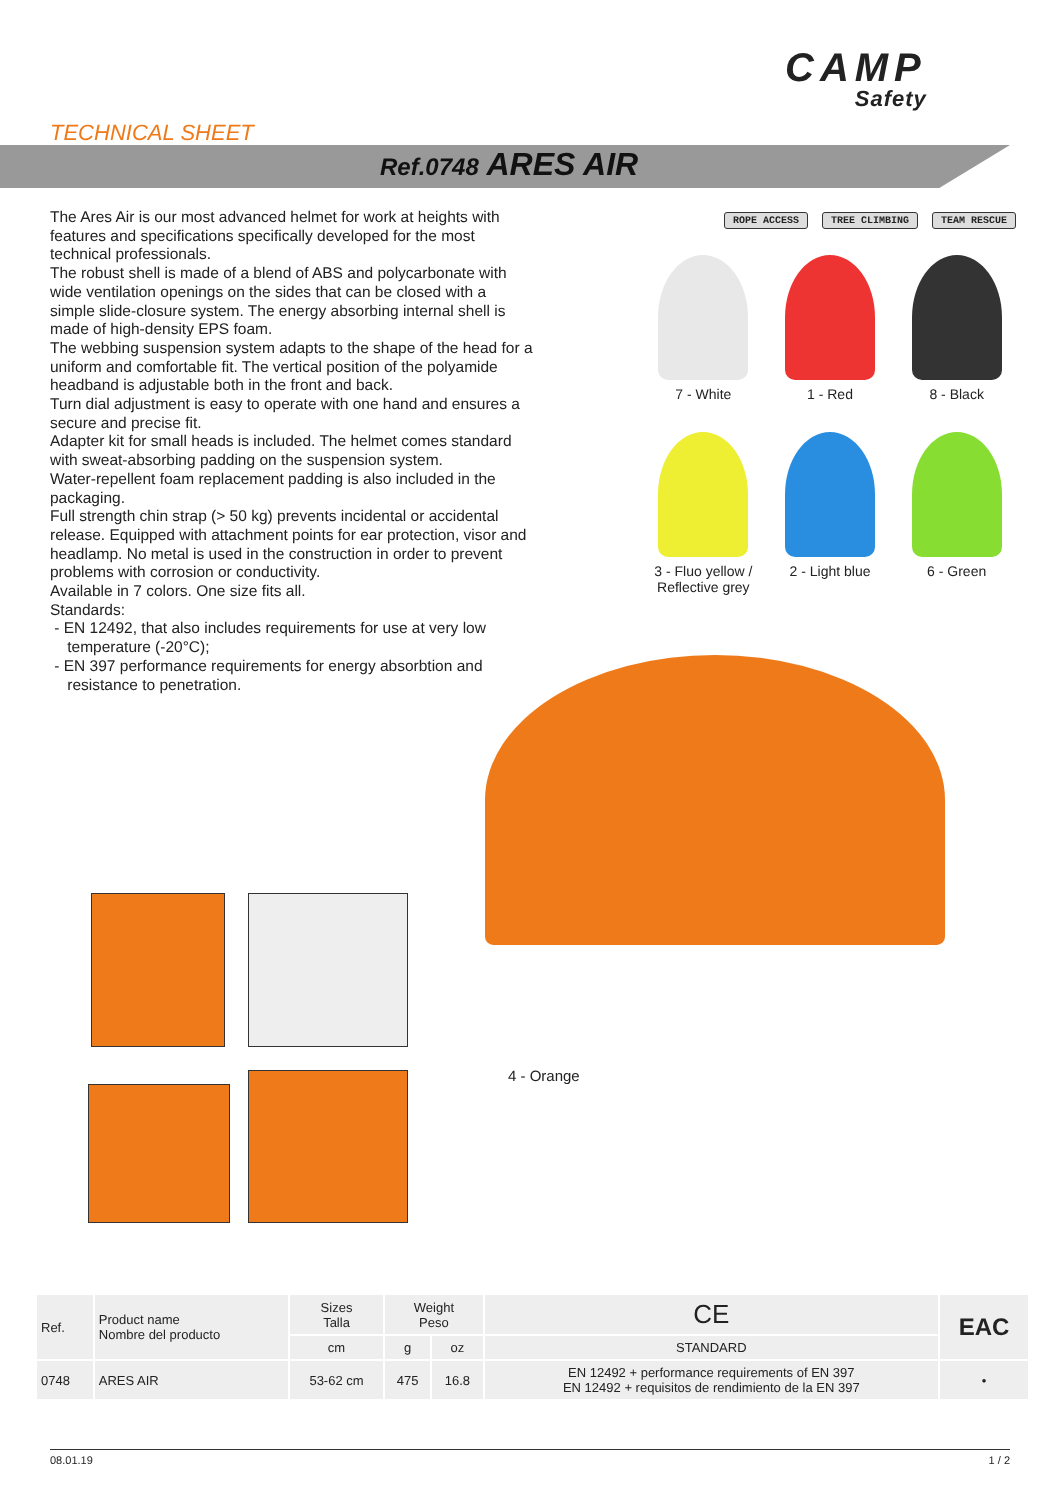CAMP
Safety
TECHNICAL SHEET
Ref.0748 ARES AIR
The Ares Air is our most advanced helmet for work at heights with features and specifications specifically developed for the most technical professionals.
The robust shell is made of a blend of ABS and polycarbonate with wide ventilation openings on the sides that can be closed with a simple slide-closure system. The energy absorbing internal shell is made of high-density EPS foam.
The webbing suspension system adapts to the shape of the head for a uniform and comfortable fit. The vertical position of the polyamide headband is adjustable both in the front and back.
Turn dial adjustment is easy to operate with one hand and ensures a secure and precise fit.
Adapter kit for small heads is included. The helmet comes standard with sweat-absorbing padding on the suspension system.
Water-repellent foam replacement padding is also included in the packaging.
Full strength chin strap (> 50 kg) prevents incidental or accidental release. Equipped with attachment points for ear protection, visor and headlamp. No metal is used in the construction in order to prevent problems with corrosion or conductivity.
Available in 7 colors. One size fits all.
Standards:
- EN 12492, that also includes requirements for use at very low
temperature (-20°C);
- EN 397 performance requirements for energy absorbtion and
resistance to penetration.
ROPE ACCESS TREE CLIMBING TEAM RESCUE
7 - White
1 - Red
8 - Black
3 - Fluo yellow /
Reflective grey
2 - Light blue
6 - Green
4 - Orange
| Ref. | Product name Nombre del producto | Sizes Talla | Weight Peso | | CE | EAC |
| --- | --- | --- | --- | --- | --- | --- |
| | | cm | g | oz | STANDARD | |
| 0748 | ARES AIR | 53-62 cm | 475 | 16.8 | EN 12492 + performance requirements of EN 397 EN 12492 + requisitos de rendimiento de la EN 397 | • |
08.01.19 1 / 2